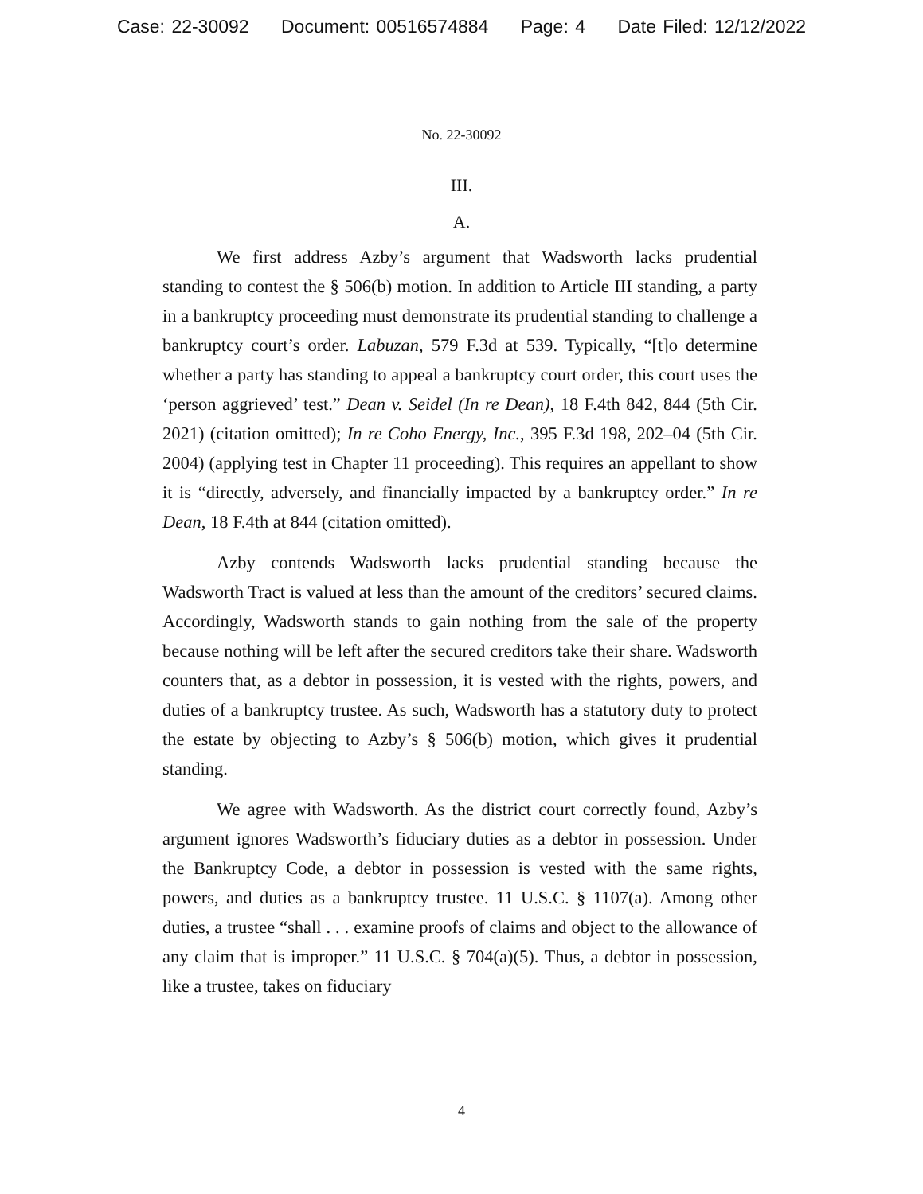Case: 22-30092 Document: 00516574884 Page: 4 Date Filed: 12/12/2022
No. 22-30092
III.
A.
We first address Azby’s argument that Wadsworth lacks prudential standing to contest the § 506(b) motion. In addition to Article III standing, a party in a bankruptcy proceeding must demonstrate its prudential standing to challenge a bankruptcy court’s order. Labuzan, 579 F.3d at 539. Typically, “[t]o determine whether a party has standing to appeal a bankruptcy court order, this court uses the ‘person aggrieved’ test.” Dean v. Seidel (In re Dean), 18 F.4th 842, 844 (5th Cir. 2021) (citation omitted); In re Coho Energy, Inc., 395 F.3d 198, 202–04 (5th Cir. 2004) (applying test in Chapter 11 proceeding). This requires an appellant to show it is “directly, adversely, and financially impacted by a bankruptcy order.” In re Dean, 18 F.4th at 844 (citation omitted).
Azby contends Wadsworth lacks prudential standing because the Wadsworth Tract is valued at less than the amount of the creditors’ secured claims. Accordingly, Wadsworth stands to gain nothing from the sale of the property because nothing will be left after the secured creditors take their share. Wadsworth counters that, as a debtor in possession, it is vested with the rights, powers, and duties of a bankruptcy trustee. As such, Wadsworth has a statutory duty to protect the estate by objecting to Azby’s § 506(b) motion, which gives it prudential standing.
We agree with Wadsworth. As the district court correctly found, Azby’s argument ignores Wadsworth’s fiduciary duties as a debtor in possession. Under the Bankruptcy Code, a debtor in possession is vested with the same rights, powers, and duties as a bankruptcy trustee. 11 U.S.C. § 1107(a). Among other duties, a trustee “shall . . . examine proofs of claims and object to the allowance of any claim that is improper.” 11 U.S.C. § 704(a)(5). Thus, a debtor in possession, like a trustee, takes on fiduciary
4